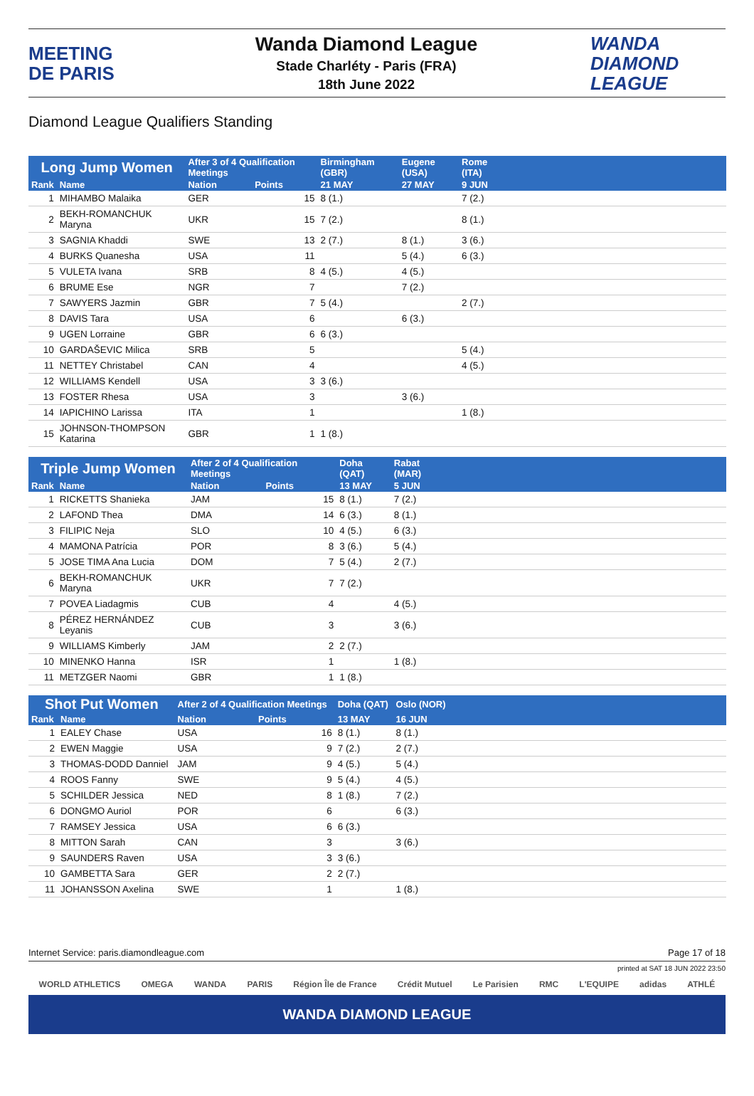MEETING
DE PARIS
Wanda Diamond League
Stade Charléty - Paris (FRA)
18th June 2022
WANDA
DIAMOND LEAGUE
Diamond League Qualifiers Standing
| Long Jump Women | | After 3 of 4 Qualification Meetings | | Birmingham (GBR) | Eugene (USA) | Rome (ITA) | |
| --- | --- | --- | --- | --- | --- | --- | --- |
| Rank | Name | Nation | Points | 21 MAY | 27 MAY | 9 JUN | |
| 1 | MIHAMBO Malaika | GER | 15 | 8 (1.) | | 7 (2.) | |
| 2 | BEKH-ROMANCHUK Maryna | UKR | 15 | 7 (2.) | | 8 (1.) | |
| 3 | SAGNIA Khaddi | SWE | 13 | 2 (7.) | 8 (1.) | 3 (6.) | |
| 4 | BURKS Quanesha | USA | 11 | | 5 (4.) | 6 (3.) | |
| 5 | VULETA Ivana | SRB | 8 | 4 (5.) | 4 (5.) | | |
| 6 | BRUME Ese | NGR | 7 | | 7 (2.) | | |
| 7 | SAWYERS Jazmin | GBR | 7 | 5 (4.) | | 2 (7.) | |
| 8 | DAVIS Tara | USA | 6 | | 6 (3.) | | |
| 9 | UGEN Lorraine | GBR | 6 | 6 (3.) | | | |
| 10 | GARDAŠEVIC Milica | SRB | 5 | | | 5 (4.) | |
| 11 | NETTEY Christabel | CAN | 4 | | | 4 (5.) | |
| 12 | WILLIAMS Kendell | USA | 3 | 3 (6.) | | | |
| 13 | FOSTER Rhesa | USA | 3 | | 3 (6.) | | |
| 14 | IAPICHINO Larissa | ITA | 1 | | | 1 (8.) | |
| 15 | JOHNSON-THOMPSON Katarina | GBR | 1 | 1 (8.) | | | |
| Triple Jump Women | | After 2 of 4 Qualification Meetings | | Doha (QAT) | Rabat (MAR) | |
| --- | --- | --- | --- | --- | --- | --- |
| Rank | Name | Nation | Points | 13 MAY | 5 JUN | |
| 1 | RICKETTS Shanieka | JAM | 15 | 8 (1.) | 7 (2.) | |
| 2 | LAFOND Thea | DMA | 14 | 6 (3.) | 8 (1.) | |
| 3 | FILIPIC Neja | SLO | 10 | 4 (5.) | 6 (3.) | |
| 4 | MAMONA Patrícia | POR | 8 | 3 (6.) | 5 (4.) | |
| 5 | JOSE TIMA Ana Lucia | DOM | 7 | 5 (4.) | 2 (7.) | |
| 6 | BEKH-ROMANCHUK Maryna | UKR | 7 | 7 (2.) | | |
| 7 | POVEA Liadagmis | CUB | 4 | | 4 (5.) | |
| 8 | PÉREZ HERNÁNDEZ Leyanis | CUB | 3 | | 3 (6.) | |
| 9 | WILLIAMS Kimberly | JAM | 2 | 2 (7.) | | |
| 10 | MINENKO Hanna | ISR | 1 | | 1 (8.) | |
| 11 | METZGER Naomi | GBR | 1 | 1 (8.) | | |
| Shot Put Women | | After 2 of 4 Qualification Meetings | | Doha (QAT) | Oslo (NOR) | |
| --- | --- | --- | --- | --- | --- | --- |
| Rank | Name | Nation | Points | 13 MAY | 16 JUN | |
| 1 | EALEY Chase | USA | 16 | 8 (1.) | 8 (1.) | |
| 2 | EWEN Maggie | USA | 9 | 7 (2.) | 2 (7.) | |
| 3 | THOMAS-DODD Danniel | JAM | 9 | 4 (5.) | 5 (4.) | |
| 4 | ROOS Fanny | SWE | 9 | 5 (4.) | 4 (5.) | |
| 5 | SCHILDER Jessica | NED | 8 | 1 (8.) | 7 (2.) | |
| 6 | DONGMO Auriol | POR | 6 | | 6 (3.) | |
| 7 | RAMSEY Jessica | USA | 6 | 6 (3.) | | |
| 8 | MITTON Sarah | CAN | 3 | | 3 (6.) | |
| 9 | SAUNDERS Raven | USA | 3 | 3 (6.) | | |
| 10 | GAMBETTA Sara | GER | 2 | 2 (7.) | | |
| 11 | JOHANSSON Axelina | SWE | 1 | | 1 (8.) | |
Internet Service: paris.diamondleague.com Page 17 of 18
printed at SAT 18 JUN 2022 23:50
WORLD ATHLETICS OMEGA WANDA PARIS Région Île de France Crédit Mutuel Le Parisien RMC L'EQUIPE adidas ATHLÉ
WANDA DIAMOND LEAGUE